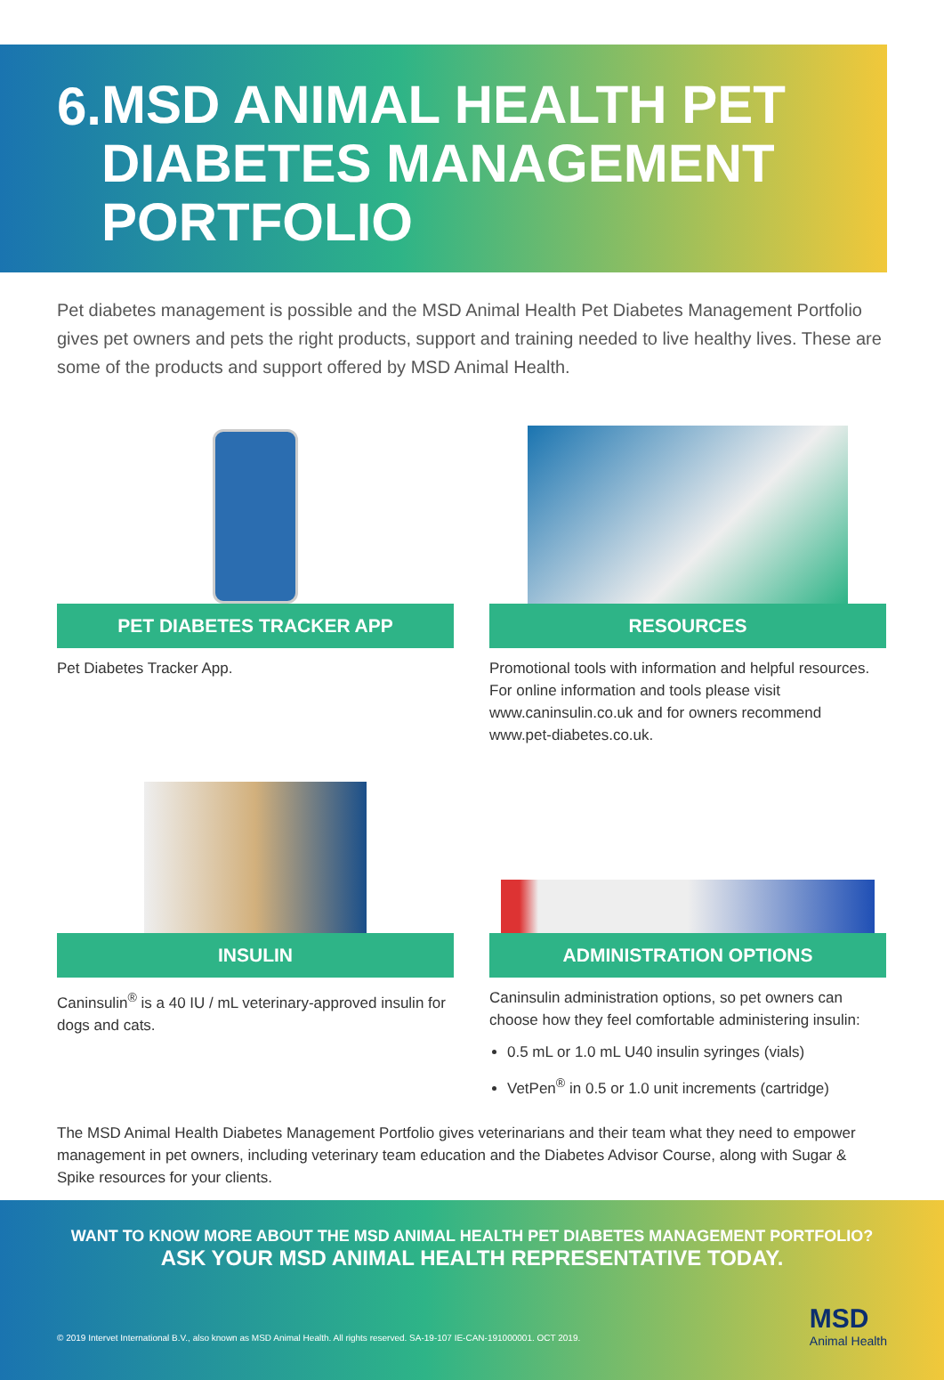6.
MSD ANIMAL HEALTH PET DIABETES MANAGEMENT PORTFOLIO
Pet diabetes management is possible and the MSD Animal Health Pet Diabetes Management Portfolio gives pet owners and pets the right products, support and training needed to live healthy lives. These are some of the products and support offered by MSD Animal Health.
PET DIABETES TRACKER APP
Pet Diabetes Tracker App.
RESOURCES
Promotional tools with information and helpful resources. For online information and tools please visit www.caninsulin.co.uk and for owners recommend www.pet-diabetes.co.uk.
INSULIN
Caninsulin<sup>®</sup> is a 40 IU / mL veterinary-approved insulin for dogs and cats.
ADMINISTRATION OPTIONS
Caninsulin administration options, so pet owners can choose how they feel comfortable administering insulin:
0.5 mL or 1.0 mL U40 insulin syringes (vials)
VetPen<sup>®</sup> in 0.5 or 1.0 unit increments (cartridge)
The MSD Animal Health Diabetes Management Portfolio gives veterinarians and their team what they need to empower management in pet owners, including veterinary team education and the Diabetes Advisor Course, along with Sugar & Spike resources for your clients.
WANT TO KNOW MORE ABOUT THE MSD ANIMAL HEALTH PET DIABETES MANAGEMENT PORTFOLIO?
ASK YOUR MSD ANIMAL HEALTH REPRESENTATIVE TODAY.
© 2019 Intervet International B.V., also known as MSD Animal Health. All rights reserved. SA-19-107 IE-CAN-191000001. OCT 2019.
MSD
Animal Health